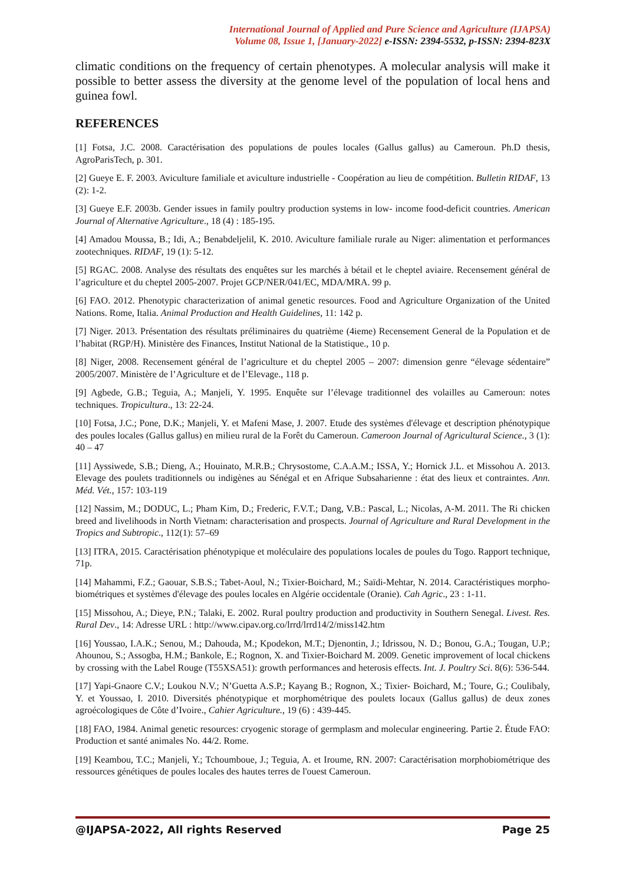International Journal of Applied and Pure Science and Agriculture (IJAPSA)
Volume 08, Issue 1, [January-2022] e-ISSN: 2394-5532, p-ISSN: 2394-823X
climatic conditions on the frequency of certain phenotypes. A molecular analysis will make it possible to better assess the diversity at the genome level of the population of local hens and guinea fowl.
REFERENCES
[1] Fotsa, J.C. 2008. Caractérisation des populations de poules locales (Gallus gallus) au Cameroun. Ph.D thesis, AgroParisTech, p. 301.
[2] Gueye E. F. 2003. Aviculture familiale et aviculture industrielle - Coopération au lieu de compétition. Bulletin RIDAF, 13 (2): 1-2.
[3] Gueye E.F. 2003b. Gender issues in family poultry production systems in low- income food-deficit countries. American Journal of Alternative Agriculture., 18 (4) : 185-195.
[4] Amadou Moussa, B.; Idi, A.; Benabdeljelil, K. 2010. Aviculture familiale rurale au Niger: alimentation et performances zootechniques. RIDAF, 19 (1): 5-12.
[5] RGAC. 2008. Analyse des résultats des enquêtes sur les marchés à bétail et le cheptel aviaire. Recensement général de l’agriculture et du cheptel 2005-2007. Projet GCP/NER/041/EC, MDA/MRA. 99 p.
[6] FAO. 2012. Phenotypic characterization of animal genetic resources. Food and Agriculture Organization of the United Nations. Rome, Italia. Animal Production and Health Guidelines, 11: 142 p.
[7] Niger. 2013. Présentation des résultats préliminaires du quatrième (4ieme) Recensement General de la Population et de l’habitat (RGP/H). Ministère des Finances, Institut National de la Statistique., 10 p.
[8] Niger, 2008. Recensement général de l’agriculture et du cheptel 2005 – 2007: dimension genre “élevage sédentaire” 2005/2007. Ministère de l’Agriculture et de l’Elevage., 118 p.
[9] Agbede, G.B.; Teguia, A.; Manjeli, Y. 1995. Enquête sur l’élevage traditionnel des volailles au Cameroun: notes techniques. Tropicultura., 13: 22-24.
[10] Fotsa, J.C.; Pone, D.K.; Manjeli, Y. et Mafeni Mase, J. 2007. Etude des systèmes d'élevage et description phénotypique des poules locales (Gallus gallus) en milieu rural de la Forêt du Cameroun. Cameroon Journal of Agricultural Science., 3 (1): 40 – 47
[11] Ayssiwede, S.B.; Dieng, A.; Houinato, M.R.B.; Chrysostome, C.A.A.M.; ISSA, Y.; Hornick J.L. et Missohou A. 2013. Elevage des poulets traditionnels ou indigènes au Sénégal et en Afrique Subsaharienne : état des lieux et contraintes. Ann. Méd. Vét., 157: 103-119
[12] Nassim, M.; DODUC, L.; Pham Kim, D.; Frederic, F.V.T.; Dang, V.B.: Pascal, L.; Nicolas, A-M. 2011. The Ri chicken breed and livelihoods in North Vietnam: characterisation and prospects. Journal of Agriculture and Rural Development in the Tropics and Subtropic., 112(1): 57–69
[13] ITRA, 2015. Caractérisation phénotypique et moléculaire des populations locales de poules du Togo. Rapport technique, 71p.
[14] Mahammi, F.Z.; Gaouar, S.B.S.; Tabet-Aoul, N.; Tixier-Boichard, M.; Saïdi-Mehtar, N. 2014. Caractéristiques morpho-biométriques et systèmes d'élevage des poules locales en Algérie occidentale (Oranie). Cah Agric., 23 : 1-11.
[15] Missohou, A.; Dieye, P.N.; Talaki, E. 2002. Rural poultry production and productivity in Southern Senegal. Livest. Res. Rural Dev., 14: Adresse URL : http://www.cipav.org.co/lrrd/lrrd14/2/miss142.htm
[16] Youssao, I.A.K.; Senou, M.; Dahouda, M.; Kpodekon, M.T.; Djenontin, J.; Idrissou, N. D.; Bonou, G.A.; Tougan, U.P.; Ahounou, S.; Assogba, H.M.; Bankole, E.; Rognon, X. and Tixier-Boichard M. 2009. Genetic improvement of local chickens by crossing with the Label Rouge (T55XSA51): growth performances and heterosis effects. Int. J. Poultry Sci. 8(6): 536-544.
[17] Yapi-Gnaore C.V.; Loukou N.V.; N’Guetta A.S.P.; Kayang B.; Rognon, X.; Tixier- Boichard, M.; Toure, G.; Coulibaly, Y. et Youssao, I. 2010. Diversités phénotypique et morphométrique des poulets locaux (Gallus gallus) de deux zones agroécologiques de Côte d’Ivoire., Cahier Agriculture., 19 (6) : 439-445.
[18] FAO, 1984. Animal genetic resources: cryogenic storage of germplasm and molecular engineering. Partie 2. Étude FAO: Production et santé animales No. 44/2. Rome.
[19] Keambou, T.C.; Manjeli, Y.; Tchoumboue, J.; Teguia, A. et Iroume, RN. 2007: Caractérisation morphobiométrique des ressources génétiques de poules locales des hautes terres de l'ouest Cameroun.
@IJAPSA-2022, All rights Reserved Page 25